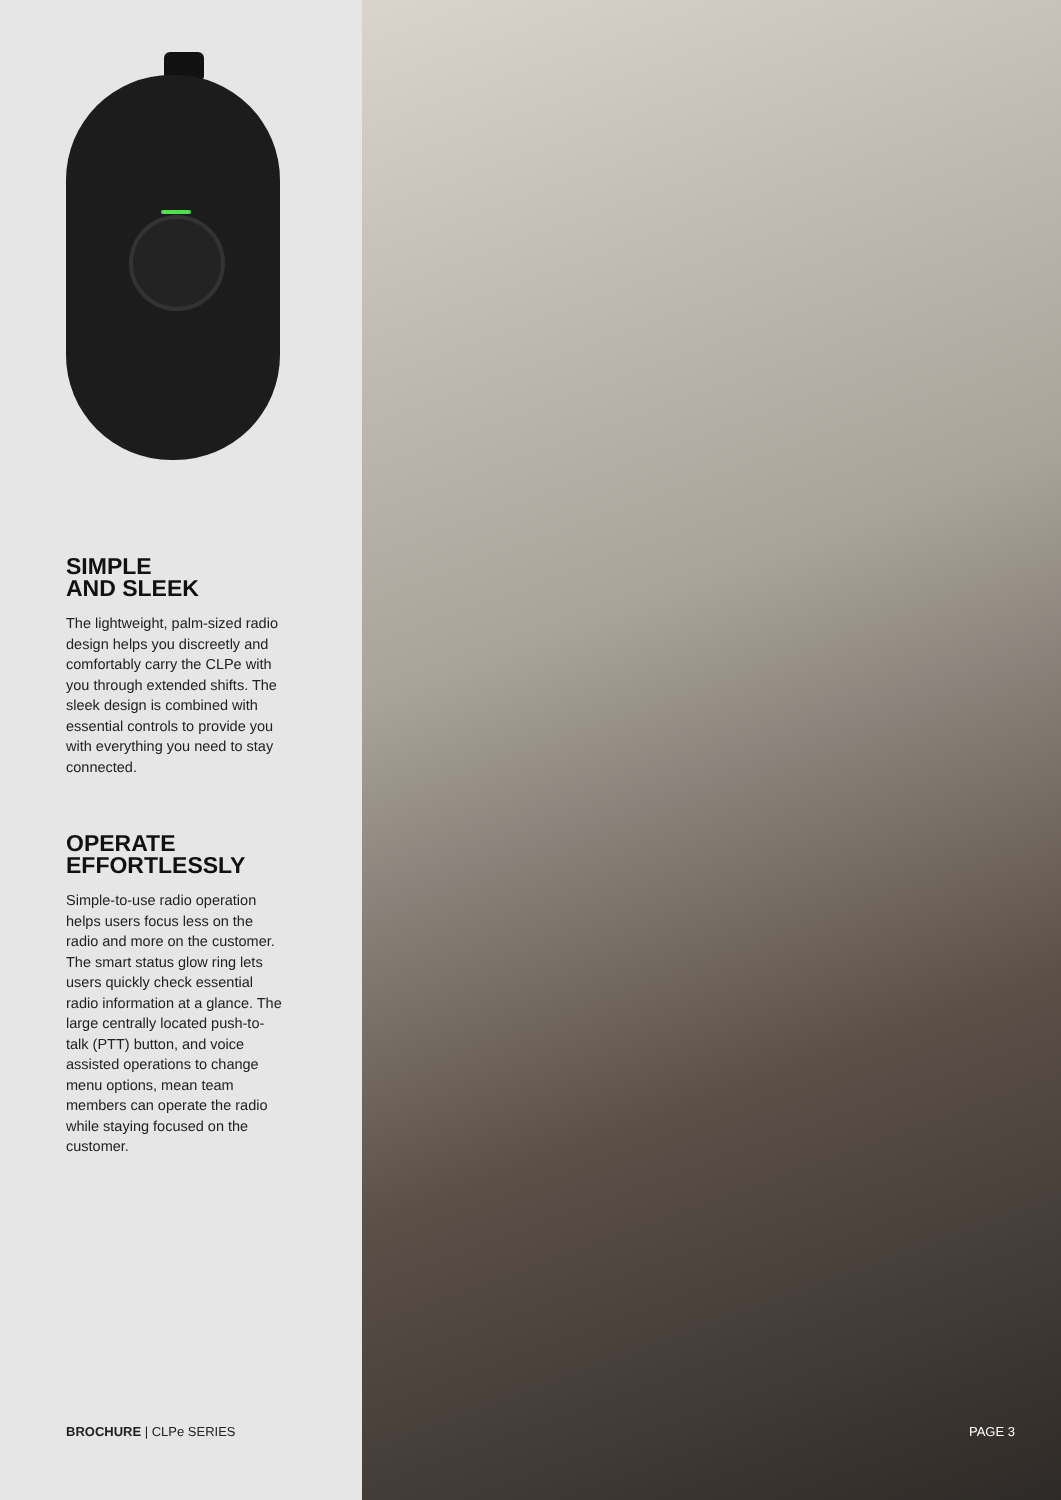SIMPLE
AND SLEEK
The lightweight, palm-sized radio design helps you discreetly and comfortably carry the CLPe with you through extended shifts. The sleek design is combined with essential controls to provide you with everything you need to stay connected.
OPERATE
EFFORTLESSLY
Simple-to-use radio operation helps users focus less on the radio and more on the customer. The smart status glow ring lets users quickly check essential radio information at a glance. The large centrally located push-to-talk (PTT) button, and voice assisted operations to change menu options, mean team members can operate the radio while staying focused on the customer.
BROCHURE | CLPe SERIES
PAGE 3